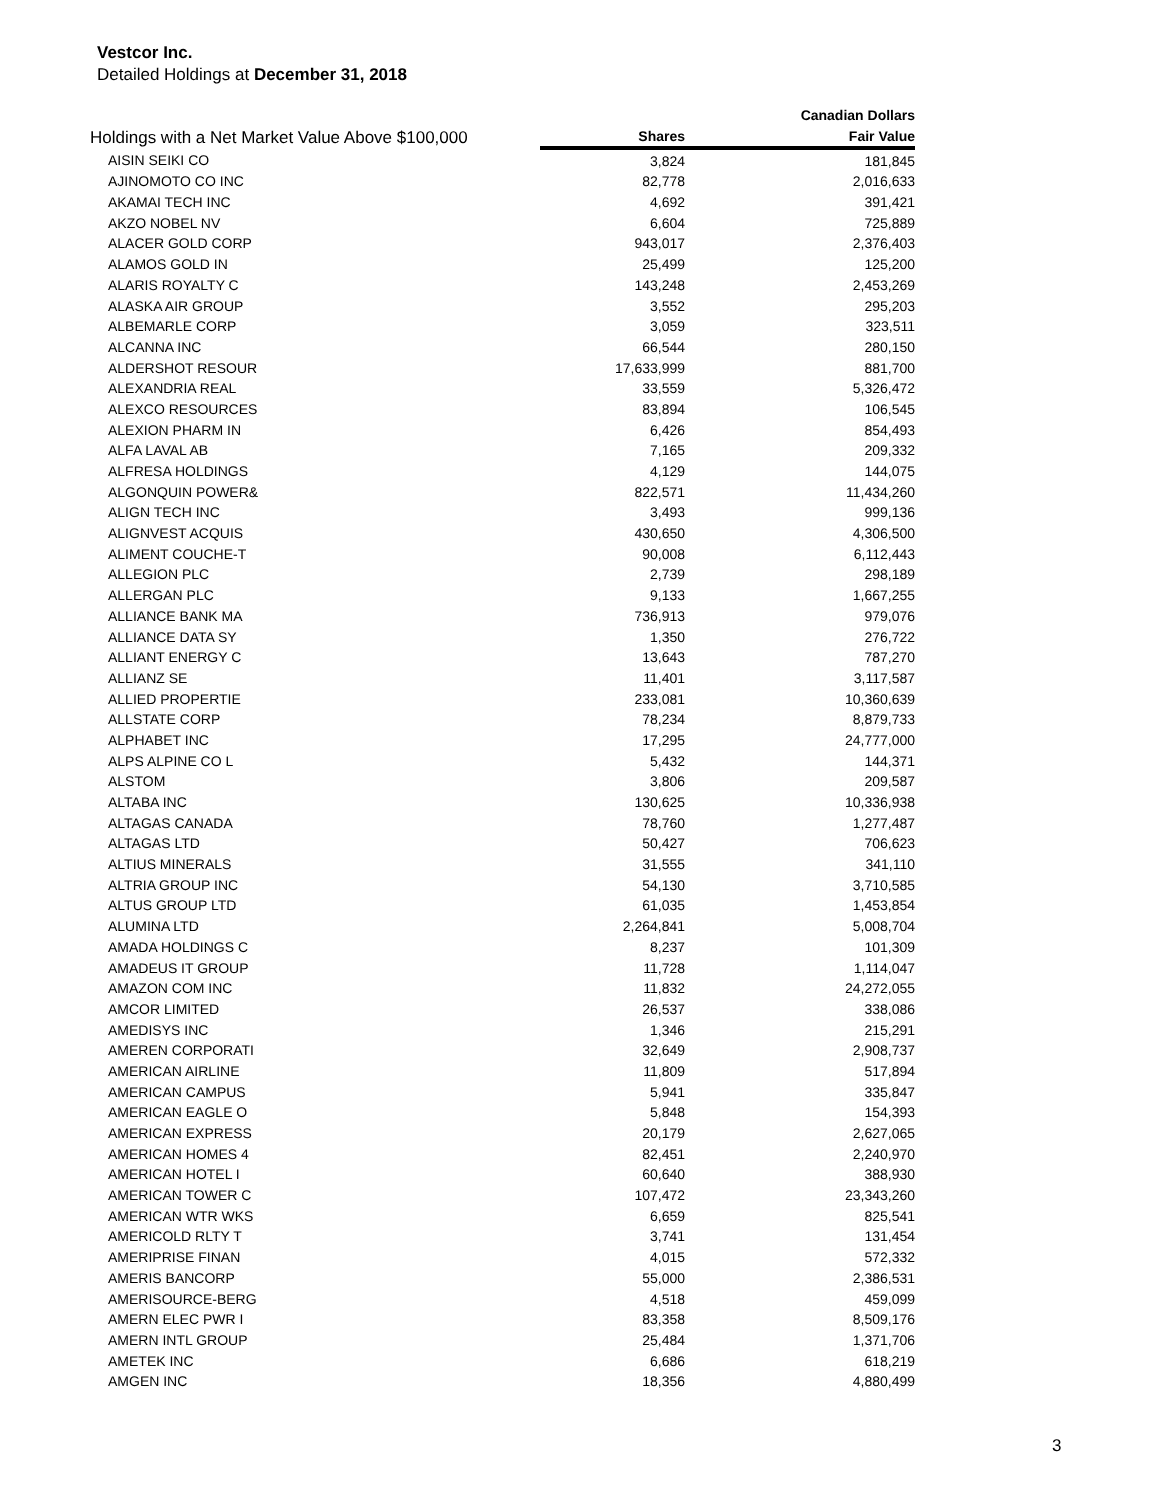Vestcor Inc.
Detailed Holdings at December 31, 2018
| Holdings with a Net Market Value Above $100,000 | | Canadian Dollars |
| --- | --- | --- |
| | Shares | Fair Value |
| AISIN SEIKI CO | 3,824 | 181,845 |
| AJINOMOTO CO INC | 82,778 | 2,016,633 |
| AKAMAI TECH INC | 4,692 | 391,421 |
| AKZO NOBEL NV | 6,604 | 725,889 |
| ALACER GOLD CORP | 943,017 | 2,376,403 |
| ALAMOS GOLD IN | 25,499 | 125,200 |
| ALARIS ROYALTY C | 143,248 | 2,453,269 |
| ALASKA AIR GROUP | 3,552 | 295,203 |
| ALBEMARLE CORP | 3,059 | 323,511 |
| ALCANNA INC | 66,544 | 280,150 |
| ALDERSHOT RESOUR | 17,633,999 | 881,700 |
| ALEXANDRIA REAL | 33,559 | 5,326,472 |
| ALEXCO RESOURCES | 83,894 | 106,545 |
| ALEXION PHARM IN | 6,426 | 854,493 |
| ALFA LAVAL AB | 7,165 | 209,332 |
| ALFRESA HOLDINGS | 4,129 | 144,075 |
| ALGONQUIN POWER& | 822,571 | 11,434,260 |
| ALIGN TECH INC | 3,493 | 999,136 |
| ALIGNVEST ACQUIS | 430,650 | 4,306,500 |
| ALIMENT COUCHE-T | 90,008 | 6,112,443 |
| ALLEGION PLC | 2,739 | 298,189 |
| ALLERGAN PLC | 9,133 | 1,667,255 |
| ALLIANCE BANK MA | 736,913 | 979,076 |
| ALLIANCE DATA SY | 1,350 | 276,722 |
| ALLIANT ENERGY C | 13,643 | 787,270 |
| ALLIANZ SE | 11,401 | 3,117,587 |
| ALLIED PROPERTIE | 233,081 | 10,360,639 |
| ALLSTATE CORP | 78,234 | 8,879,733 |
| ALPHABET INC | 17,295 | 24,777,000 |
| ALPS ALPINE CO L | 5,432 | 144,371 |
| ALSTOM | 3,806 | 209,587 |
| ALTABA INC | 130,625 | 10,336,938 |
| ALTAGAS CANADA | 78,760 | 1,277,487 |
| ALTAGAS LTD | 50,427 | 706,623 |
| ALTIUS MINERALS | 31,555 | 341,110 |
| ALTRIA GROUP INC | 54,130 | 3,710,585 |
| ALTUS GROUP LTD | 61,035 | 1,453,854 |
| ALUMINA LTD | 2,264,841 | 5,008,704 |
| AMADA HOLDINGS C | 8,237 | 101,309 |
| AMADEUS IT GROUP | 11,728 | 1,114,047 |
| AMAZON COM INC | 11,832 | 24,272,055 |
| AMCOR LIMITED | 26,537 | 338,086 |
| AMEDISYS INC | 1,346 | 215,291 |
| AMEREN CORPORATI | 32,649 | 2,908,737 |
| AMERICAN AIRLINE | 11,809 | 517,894 |
| AMERICAN CAMPUS | 5,941 | 335,847 |
| AMERICAN EAGLE O | 5,848 | 154,393 |
| AMERICAN EXPRESS | 20,179 | 2,627,065 |
| AMERICAN HOMES 4 | 82,451 | 2,240,970 |
| AMERICAN HOTEL I | 60,640 | 388,930 |
| AMERICAN TOWER C | 107,472 | 23,343,260 |
| AMERICAN WTR WKS | 6,659 | 825,541 |
| AMERICOLD RLTY T | 3,741 | 131,454 |
| AMERIPRISE FINAN | 4,015 | 572,332 |
| AMERIS BANCORP | 55,000 | 2,386,531 |
| AMERISOURCE-BERG | 4,518 | 459,099 |
| AMERN ELEC PWR I | 83,358 | 8,509,176 |
| AMERN INTL GROUP | 25,484 | 1,371,706 |
| AMETEK INC | 6,686 | 618,219 |
| AMGEN INC | 18,356 | 4,880,499 |
3